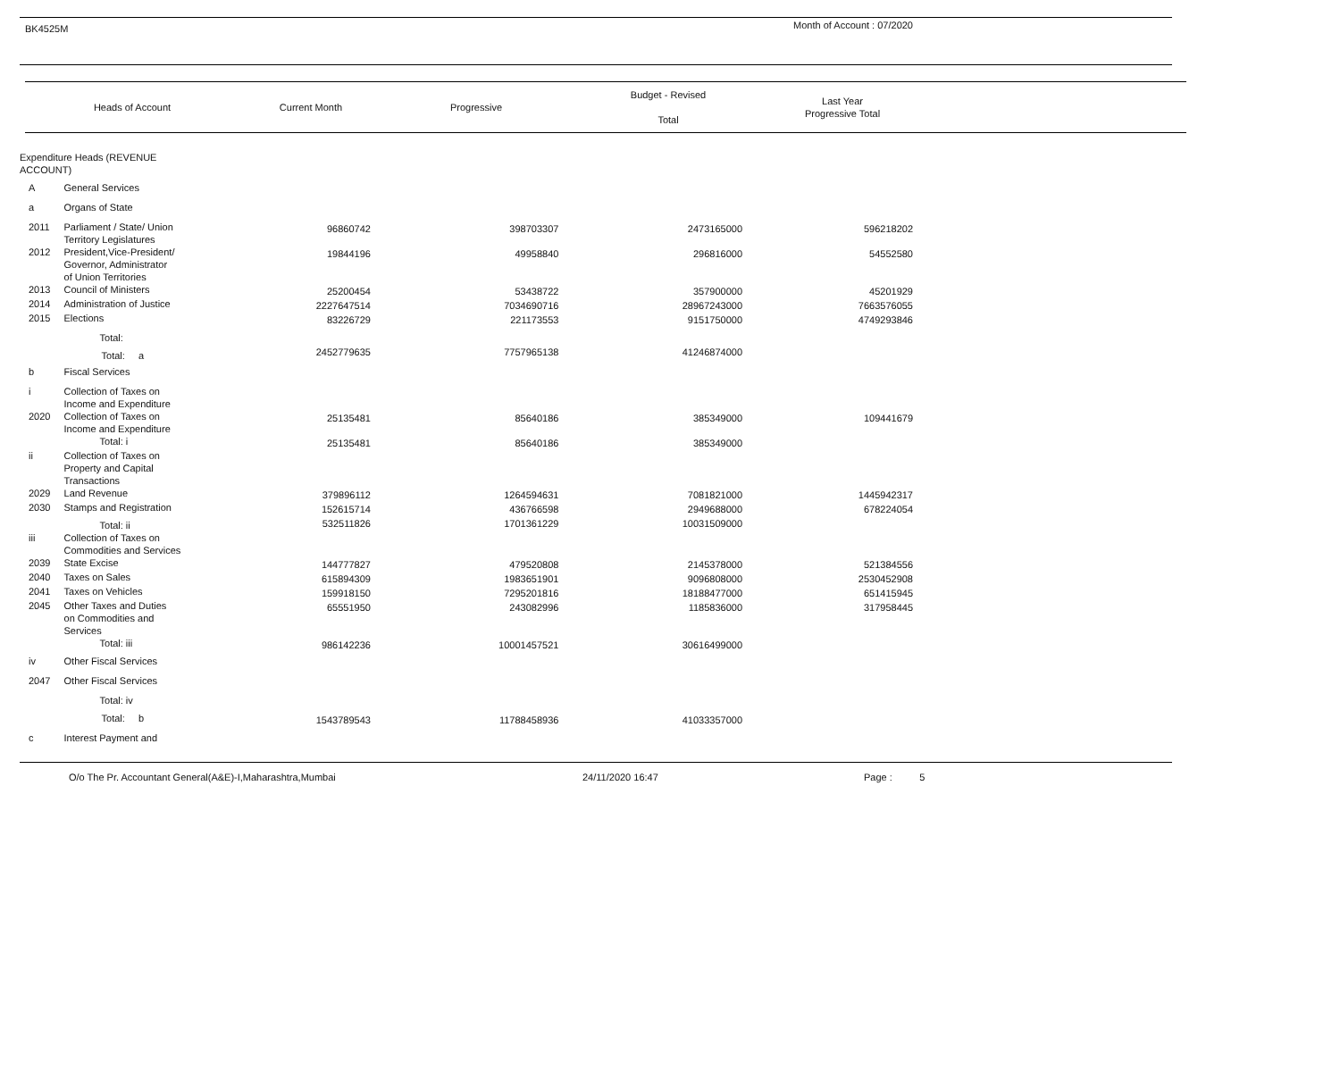BK4525M Month of Account : 07/2020
| Heads of Account | Current Month | Progressive | Budget - Revised Total | Last Year Progressive Total |
| --- | --- | --- | --- | --- |
| Expenditure Heads (REVENUE ACCOUNT) | | | | | |
| A | General Services | | | | |
| a | Organs of State | | | | |
| 2011 | Parliament / State/ Union Territory Legislatures | 96860742 | 398703307 | 2473165000 | 596218202 |
| 2012 | President,Vice-President/ Governor, Administrator of Union Territories | 19844196 | 49958840 | 296816000 | 54552580 |
| 2013 | Council of Ministers | 25200454 | 53438722 | 357900000 | 45201929 |
| 2014 | Administration of Justice | 2227647514 | 7034690716 | 28967243000 | 7663576055 |
| 2015 | Elections | 83226729 | 221173553 | 9151750000 | 4749293846 |
| | Total: | | | | |
| | Total: a | 2452779635 | 7757965138 | 41246874000 | |
| b | Fiscal Services | | | | |
| i | Collection of Taxes on Income and Expenditure | | | | |
| 2020 | Collection of Taxes on Income and Expenditure | 25135481 | 85640186 | 385349000 | 109441679 |
| | Total: i | 25135481 | 85640186 | 385349000 | |
| ii | Collection of Taxes on Property and Capital Transactions | | | | |
| 2029 | Land Revenue | 379896112 | 1264594631 | 7081821000 | 1445942317 |
| 2030 | Stamps and Registration | 152615714 | 436766598 | 2949688000 | 678224054 |
| | Total: ii | 532511826 | 1701361229 | 10031509000 | |
| iii | Collection of Taxes on Commodities and Services | | | | |
| 2039 | State Excise | 144777827 | 479520808 | 2145378000 | 521384556 |
| 2040 | Taxes on Sales | 615894309 | 1983651901 | 9096808000 | 2530452908 |
| 2041 | Taxes on Vehicles | 159918150 | 7295201816 | 18188477000 | 651415945 |
| 2045 | Other Taxes and Duties on Commodities and Services | 65551950 | 243082996 | 1185836000 | 317958445 |
| | Total: iii | 986142236 | 10001457521 | 30616499000 | |
| iv | Other Fiscal Services | | | | |
| 2047 | Other Fiscal Services | | | | |
| | Total: iv | | | | |
| | Total: b | 1543789543 | 11788458936 | 41033357000 | |
| c | Interest Payment and | | | | |
O/o The Pr. Accountant General(A&E)-I,Maharashtra,Mumbai 24/11/2020 16:47 Page : 5